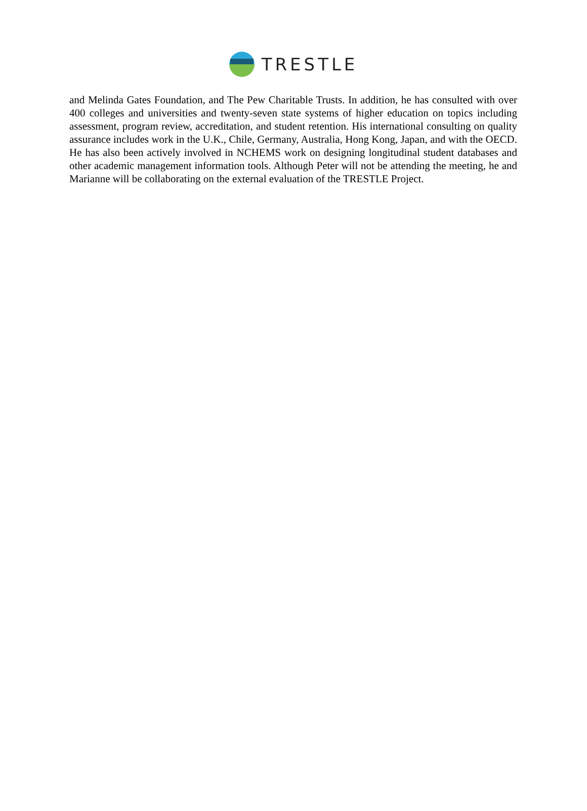TRESTLE
and Melinda Gates Foundation, and The Pew Charitable Trusts. In addition, he has consulted with over 400 colleges and universities and twenty-seven state systems of higher education on topics including assessment, program review, accreditation, and student retention. His international consulting on quality assurance includes work in the U.K., Chile, Germany, Australia, Hong Kong, Japan, and with the OECD. He has also been actively involved in NCHEMS work on designing longitudinal student databases and other academic management information tools. Although Peter will not be attending the meeting, he and Marianne will be collaborating on the external evaluation of the TRESTLE Project.